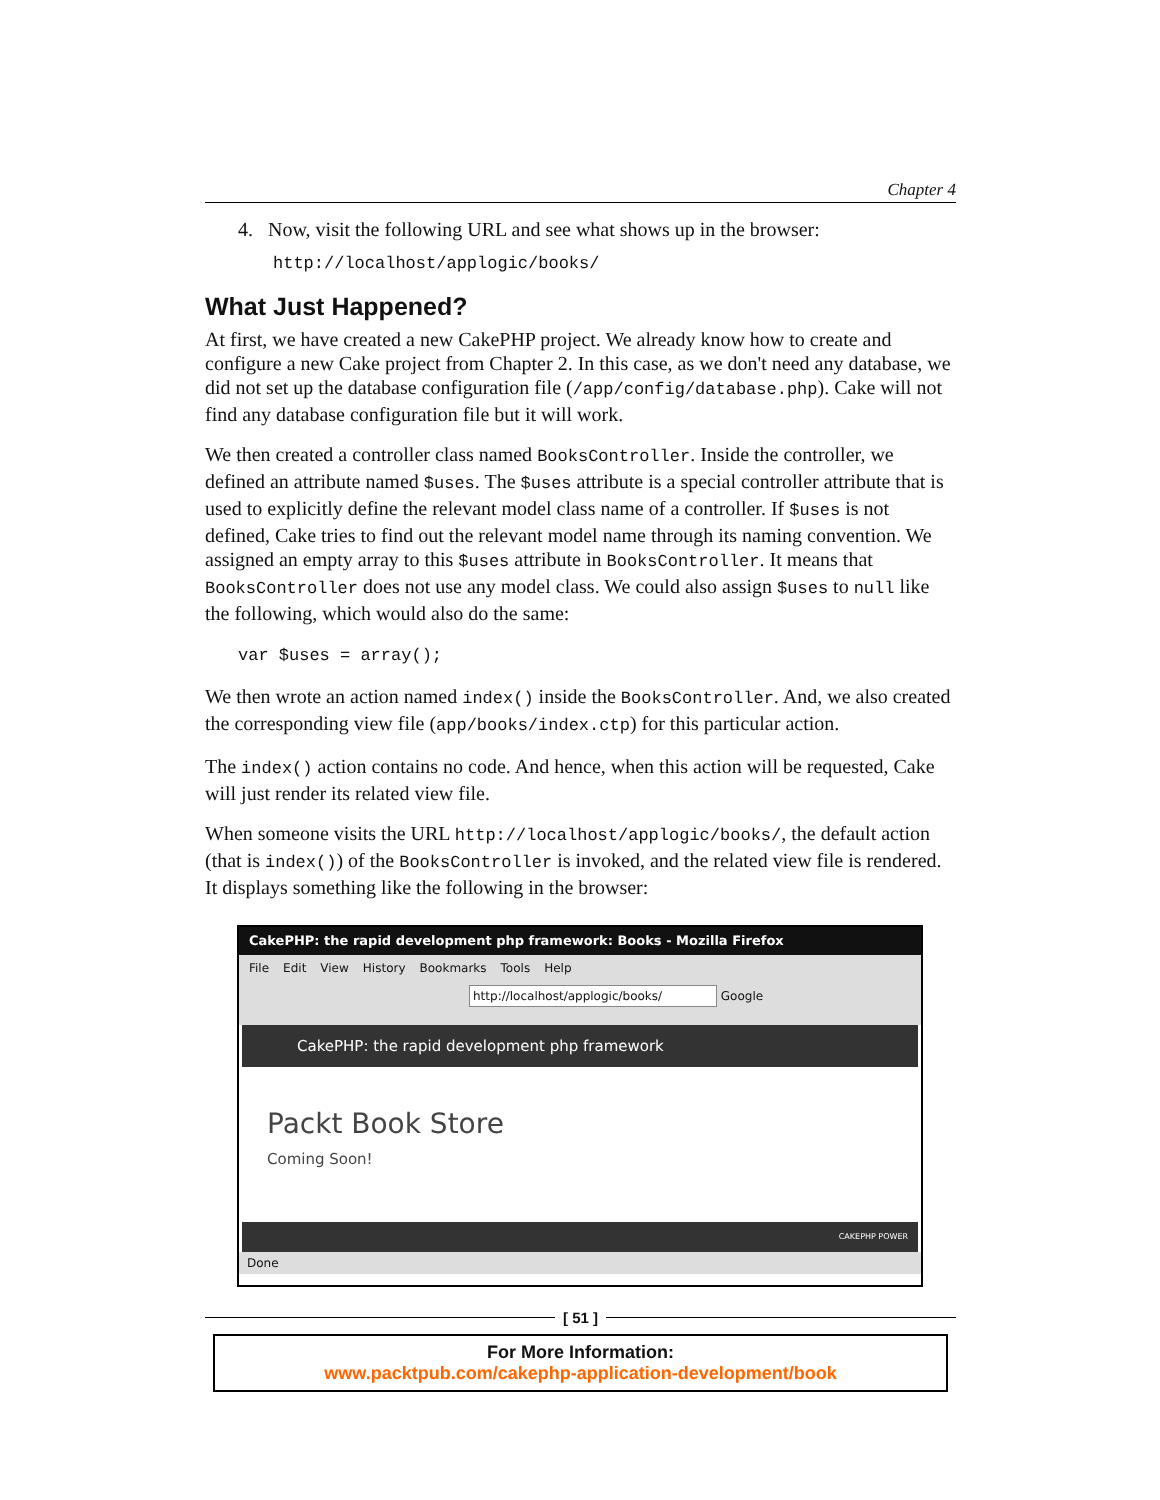Chapter 4
4. Now, visit the following URL and see what shows up in the browser:
http://localhost/applogic/books/
What Just Happened?
At first, we have created a new CakePHP project. We already know how to create and configure a new Cake project from Chapter 2. In this case, as we don't need any database, we did not set up the database configuration file (/app/config/database.php). Cake will not find any database configuration file but it will work.
We then created a controller class named BooksController. Inside the controller, we defined an attribute named $uses. The $uses attribute is a special controller attribute that is used to explicitly define the relevant model class name of a controller. If $uses is not defined, Cake tries to find out the relevant model name through its naming convention. We assigned an empty array to this $uses attribute in BooksController. It means that BooksController does not use any model class. We could also assign $uses to null like the following, which would also do the same:
var $uses = array();
We then wrote an action named index() inside the BooksController. And, we also created the corresponding view file (app/books/index.ctp) for this particular action.
The index() action contains no code. And hence, when this action will be requested, Cake will just render its related view file.
When someone visits the URL http://localhost/applogic/books/, the default action (that is index()) of the BooksController is invoked, and the related view file is rendered. It displays something like the following in the browser:
CakePHP: the rapid development php framework: Books - Mozilla Firefox
File Edit View History Bookmarks Tools Help
http://localhost/applogic/books/ Google
CakePHP: the rapid development php framework
Packt Book Store
Coming Soon!
CAKEPHP POWER
Done
[ 51 ]
For More Information:
www.packtpub.com/cakephp-application-development/book